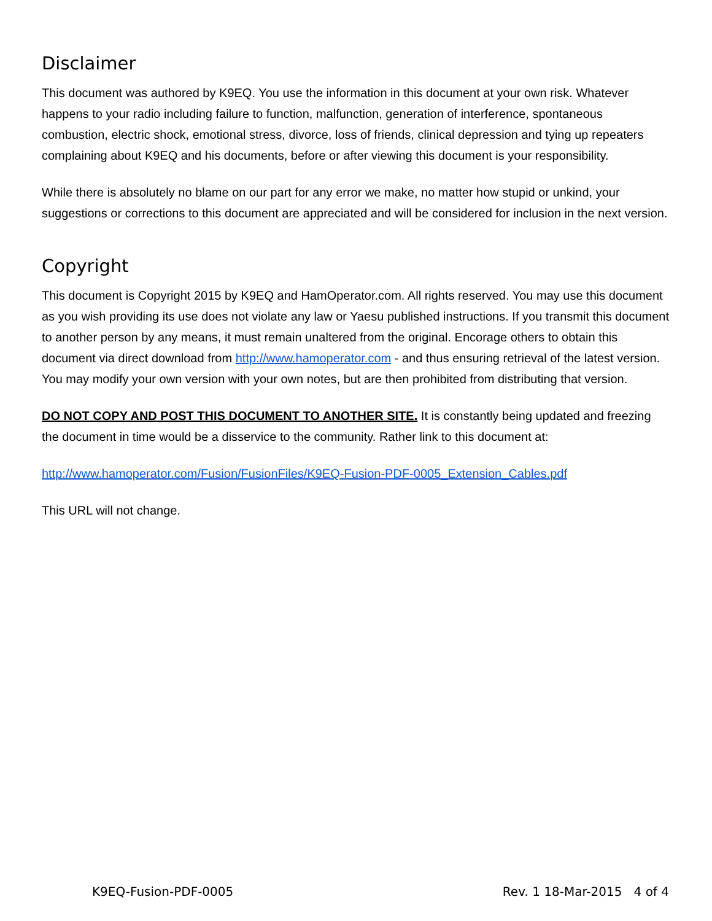Disclaimer
This document was authored by K9EQ. You use the information in this document at your own risk. Whatever happens to your radio including failure to function, malfunction, generation of interference, spontaneous combustion, electric shock, emotional stress, divorce, loss of friends, clinical depression and tying up repeaters complaining about K9EQ and his documents, before or after viewing this document is your responsibility.
While there is absolutely no blame on our part for any error we make, no matter how stupid or unkind, your suggestions or corrections to this document are appreciated and will be considered for inclusion in the next version.
Copyright
This document is Copyright 2015 by K9EQ and HamOperator.com. All rights reserved. You may use this document as you wish providing its use does not violate any law or Yaesu published instructions. If you transmit this document to another person by any means, it must remain unaltered from the original. Encorage others to obtain this document via direct download from http://www.hamoperator.com - and thus ensuring retrieval of the latest version. You may modify your own version with your own notes, but are then prohibited from distributing that version.
DO NOT COPY AND POST THIS DOCUMENT TO ANOTHER SITE. It is constantly being updated and freezing the document in time would be a disservice to the community. Rather link to this document at:
http://www.hamoperator.com/Fusion/FusionFiles/K9EQ-Fusion-PDF-0005_Extension_Cables.pdf
This URL will not change.
K9EQ-Fusion-PDF-0005 Rev. 1 18-Mar-2015 4 of 4